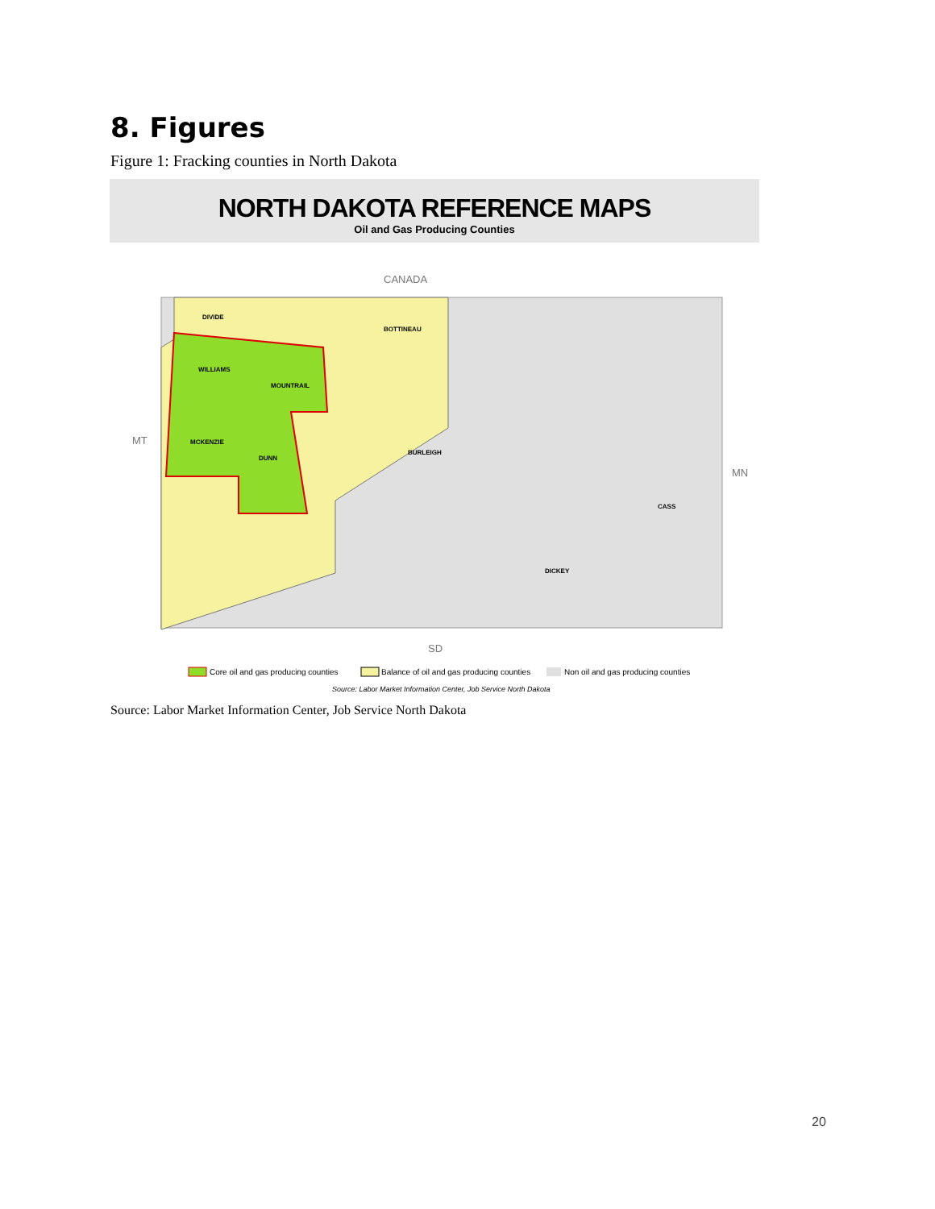8. Figures
Figure 1: Fracking counties in North Dakota
NORTH DAKOTA REFERENCE MAPS
Oil and Gas Producing Counties
CANADA
MT
MN
SD
WILLIAMS
MOUNTRAIL
MCKENZIE
DUNN
DIVIDE
BOTTINEAU
BURLEIGH
DICKEY
CASS
Core oil and gas producing counties
Balance of oil and gas producing counties
Non oil and gas producing counties
Source: Labor Market Information Center, Job Service North Dakota
Source: Labor Market Information Center, Job Service North Dakota
20